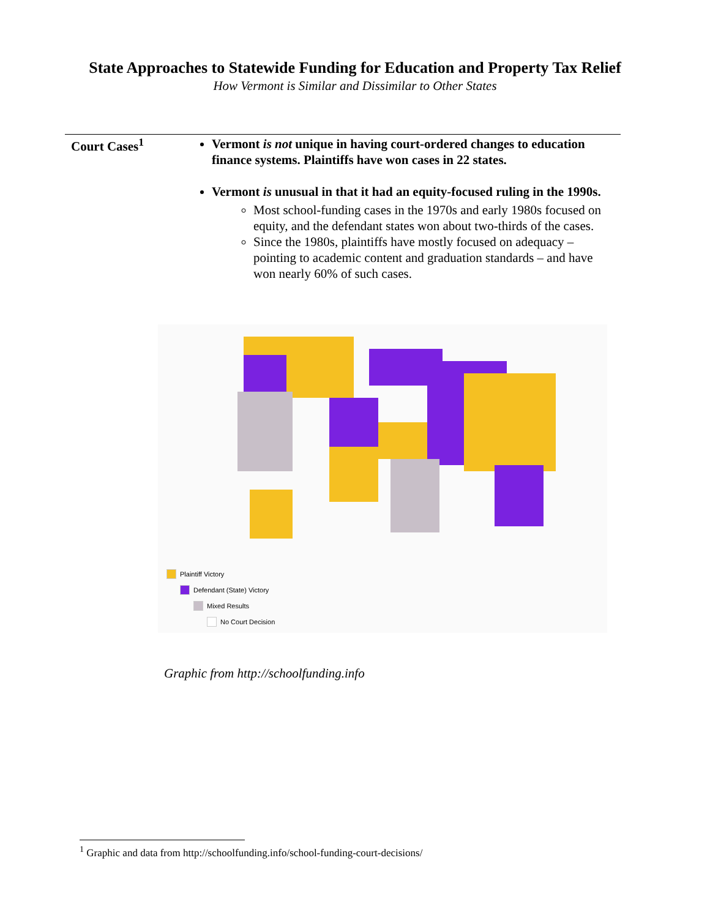State Approaches to Statewide Funding for Education and Property Tax Relief
How Vermont is Similar and Dissimilar to Other States
Court Cases<sup>1</sup>
Vermont is not unique in having court-ordered changes to education finance systems. Plaintiffs have won cases in 22 states.
Vermont is unusual in that it had an equity-focused ruling in the 1990s.
Most school-funding cases in the 1970s and early 1980s focused on equity, and the defendant states won about two-thirds of the cases.
Since the 1980s, plaintiffs have mostly focused on adequacy – pointing to academic content and graduation standards – and have won nearly 60% of such cases.
Plaintiff Victory
Defendant (State) Victory
Mixed Results
No Court Decision
Graphic from http://schoolfunding.info
<sup>1</sup> Graphic and data from http://schoolfunding.info/school-funding-court-decisions/